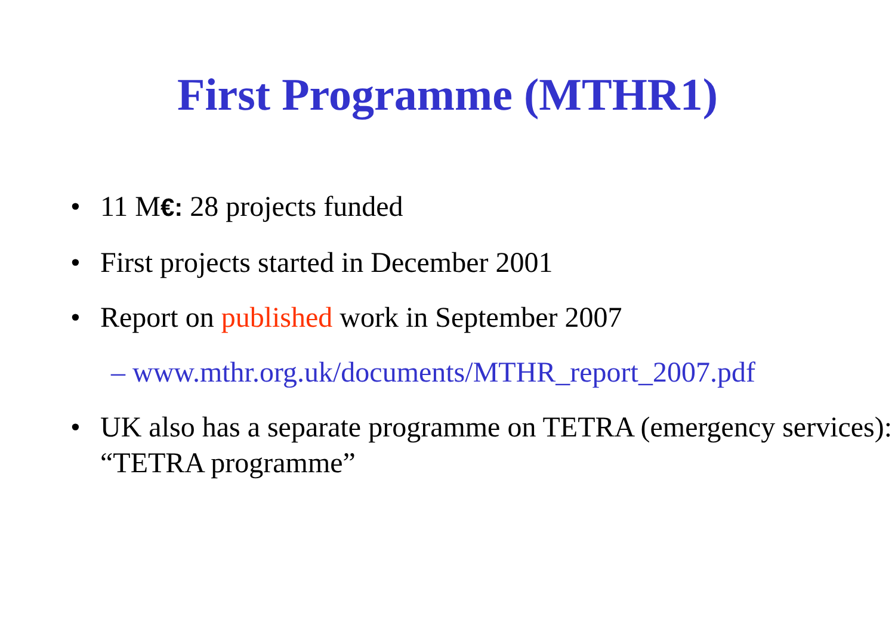First Programme (MTHR1)
• 11 M€: 28 projects funded
• First projects started in December 2001
• Report on published work in September 2007
– www.mthr.org.uk/documents/MTHR_report_2007.pdf
• UK also has a separate programme on TETRA (emergency services): “TETRA programme”